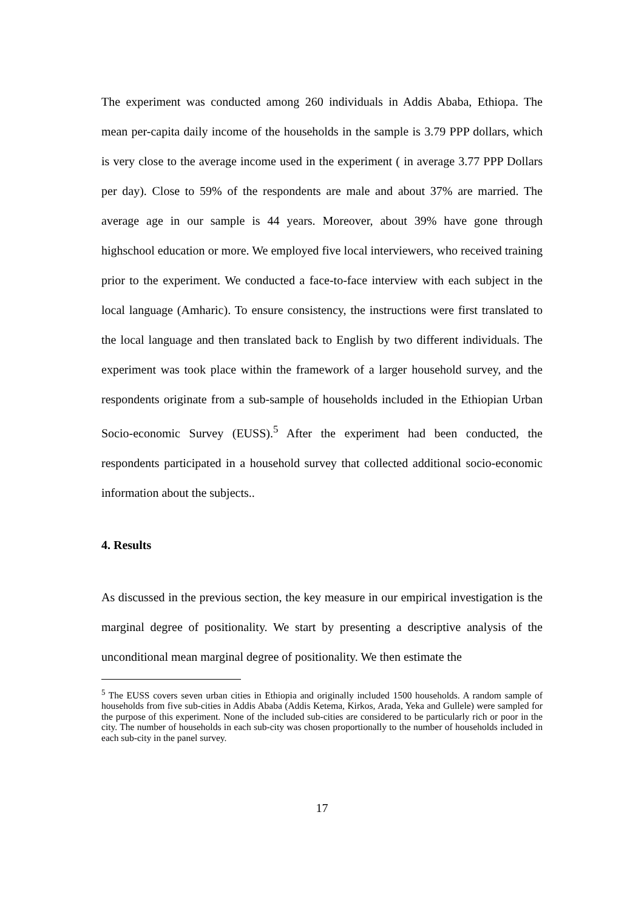The experiment was conducted among 260 individuals in Addis Ababa, Ethiopa. The mean per-capita daily income of the households in the sample is 3.79 PPP dollars, which is very close to the average income used in the experiment ( in average 3.77 PPP Dollars per day). Close to 59% of the respondents are male and about 37% are married. The average age in our sample is 44 years. Moreover, about 39% have gone through highschool education or more. We employed five local interviewers, who received training prior to the experiment. We conducted a face-to-face interview with each subject in the local language (Amharic). To ensure consistency, the instructions were first translated to the local language and then translated back to English by two different individuals. The experiment was took place within the framework of a larger household survey, and the respondents originate from a sub-sample of households included in the Ethiopian Urban Socio-economic Survey (EUSS).<sup>5</sup> After the experiment had been conducted, the respondents participated in a household survey that collected additional socio-economic information about the subjects..
4. Results
As discussed in the previous section, the key measure in our empirical investigation is the marginal degree of positionality. We start by presenting a descriptive analysis of the unconditional mean marginal degree of positionality. We then estimate the
<sup>5</sup> The EUSS covers seven urban cities in Ethiopia and originally included 1500 households. A random sample of households from five sub-cities in Addis Ababa (Addis Ketema, Kirkos, Arada, Yeka and Gullele) were sampled for the purpose of this experiment. None of the included sub-cities are considered to be particularly rich or poor in the city. The number of households in each sub-city was chosen proportionally to the number of households included in each sub-city in the panel survey.
17